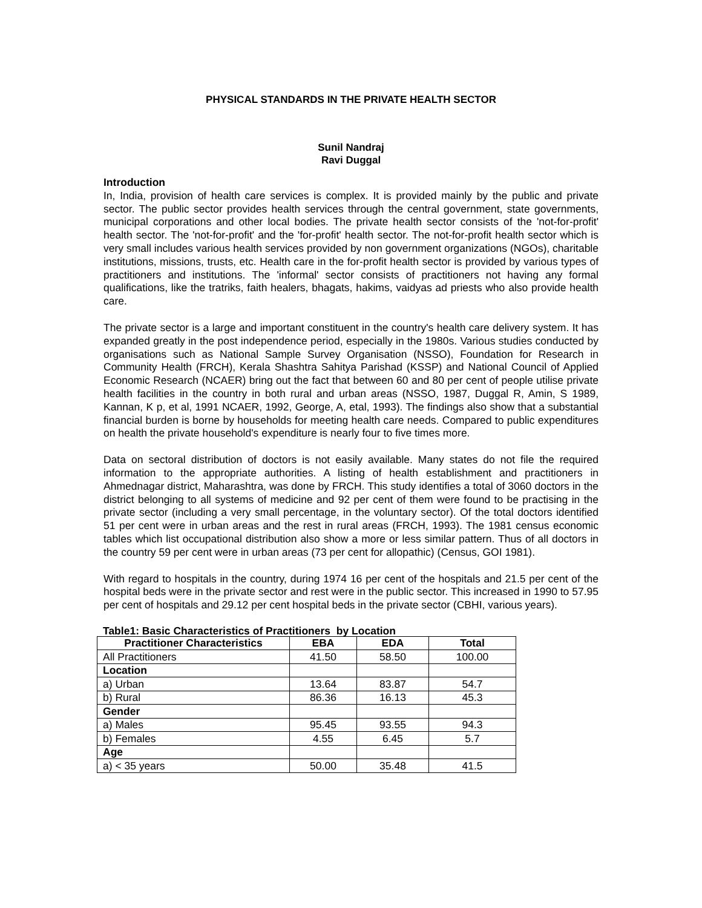PHYSICAL STANDARDS IN THE PRIVATE HEALTH SECTOR
Sunil Nandraj
Ravi Duggal
Introduction
In, India, provision of health care services is complex. It is provided mainly by the public and private sector. The public sector provides health services through the central government, state governments, municipal corporations and other local bodies. The private health sector consists of the 'not-for-profit' health sector. The 'not-for-profit' and the 'for-profit' health sector. The not-for-profit health sector which is very small includes various health services provided by non government organizations (NGOs), charitable institutions, missions, trusts, etc. Health care in the for-profit health sector is provided by various types of practitioners and institutions. The 'informal' sector consists of practitioners not having any formal qualifications, like the tratriks, faith healers, bhagats, hakims, vaidyas ad priests who also provide health care.
The private sector is a large and important constituent in the country's health care delivery system. It has expanded greatly in the post independence period, especially in the 1980s. Various studies conducted by organisations such as National Sample Survey Organisation (NSSO), Foundation for Research in Community Health (FRCH), Kerala Shashtra Sahitya Parishad (KSSP) and National Council of Applied Economic Research (NCAER) bring out the fact that between 60 and 80 per cent of people utilise private health facilities in the country in both rural and urban areas (NSSO, 1987, Duggal R, Amin, S 1989, Kannan, K p, et al, 1991 NCAER, 1992, George, A, etal, 1993). The findings also show that a substantial financial burden is borne by households for meeting health care needs. Compared to public expenditures on health the private household's expenditure is nearly four to five times more.
Data on sectoral distribution of doctors is not easily available. Many states do not file the required information to the appropriate authorities. A listing of health establishment and practitioners in Ahmednagar district, Maharashtra, was done by FRCH. This study identifies a total of 3060 doctors in the district belonging to all systems of medicine and 92 per cent of them were found to be practising in the private sector (including a very small percentage, in the voluntary sector). Of the total doctors identified 51 per cent were in urban areas and the rest in rural areas (FRCH, 1993). The 1981 census economic tables which list occupational distribution also show a more or less similar pattern. Thus of all doctors in the country 59 per cent were in urban areas (73 per cent for allopathic) (Census, GOI 1981).
With regard to hospitals in the country, during 1974 16 per cent of the hospitals and 21.5 per cent of the hospital beds were in the private sector and rest were in the public sector. This increased in 1990 to 57.95 per cent of hospitals and 29.12 per cent hospital beds in the private sector (CBHI, various years).
Table1: Basic Characteristics of Practitioners by Location
| Practitioner Characteristics | EBA | EDA | Total |
| --- | --- | --- | --- |
| All Practitioners | 41.50 | 58.50 | 100.00 |
| Location | | | |
| a) Urban | 13.64 | 83.87 | 54.7 |
| b) Rural | 86.36 | 16.13 | 45.3 |
| Gender | | | |
| a) Males | 95.45 | 93.55 | 94.3 |
| b) Females | 4.55 | 6.45 | 5.7 |
| Age | | | |
| a) < 35 years | 50.00 | 35.48 | 41.5 |